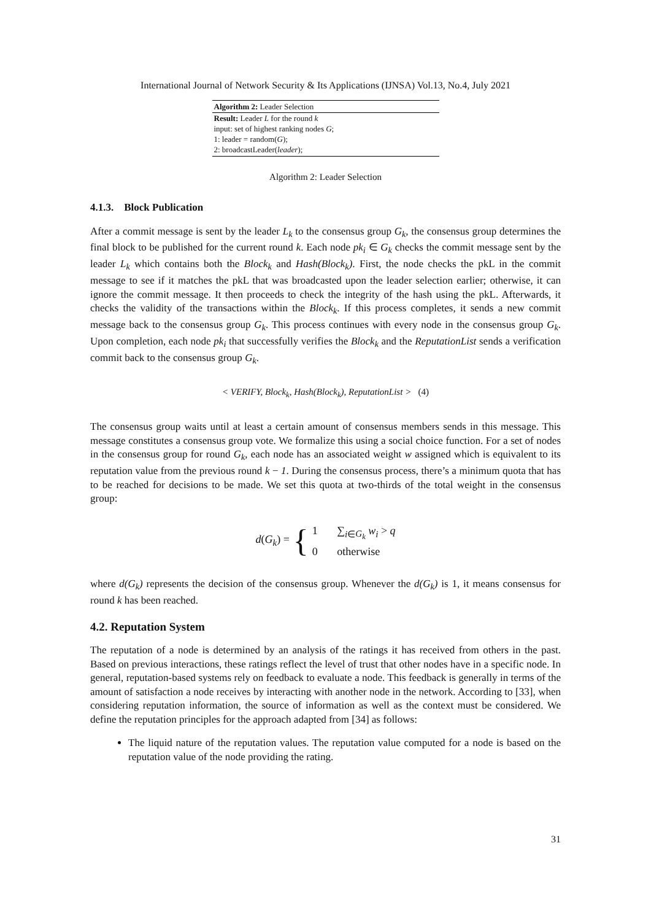International Journal of Network Security & Its Applications (IJNSA) Vol.13, No.4, July 2021
Algorithm 2: Leader Selection
Result: Leader L for the round k
input: set of highest ranking nodes G;
1: leader = random(G);
2: broadcastLeader(leader);
Algorithm 2: Leader Selection
4.1.3. Block Publication
After a commit message is sent by the leader L<sub>k</sub> to the consensus group G<sub>k</sub>, the consensus group determines the final block to be published for the current round k. Each node pk<sub>i</sub> ∈ G<sub>k</sub> checks the commit message sent by the leader L<sub>k</sub> which contains both the Block<sub>k</sub> and Hash(Block<sub>k</sub>). First, the node checks the pkL in the commit message to see if it matches the pkL that was broadcasted upon the leader selection earlier; otherwise, it can ignore the commit message. It then proceeds to check the integrity of the hash using the pkL. Afterwards, it checks the validity of the transactions within the Block<sub>k</sub>. If this process completes, it sends a new commit message back to the consensus group G<sub>k</sub>. This process continues with every node in the consensus group G<sub>k</sub>. Upon completion, each node pk<sub>i</sub> that successfully verifies the Block<sub>k</sub> and the ReputationList sends a verification commit back to the consensus group G<sub>k</sub>.
< VERIFY, Block<sub>k</sub>, Hash(Block<sub>k</sub>), ReputationList > (4)
The consensus group waits until at least a certain amount of consensus members sends in this message. This message constitutes a consensus group vote. We formalize this using a social choice function. For a set of nodes in the consensus group for round G<sub>k</sub>, each node has an associated weight w assigned which is equivalent to its reputation value from the previous round k − 1. During the consensus process, there’s a minimum quota that has to be reached for decisions to be made. We set this quota at two-thirds of the total weight in the consensus group:
d(G<sub>k</sub>) = { 1 ∑<sub>i∈G<sub>k</sub></sub> w<sub>i</sub> > q
0 otherwise
where d(G<sub>k</sub>) represents the decision of the consensus group. Whenever the d(G<sub>k</sub>) is 1, it means consensus for round k has been reached.
4.2. Reputation System
The reputation of a node is determined by an analysis of the ratings it has received from others in the past. Based on previous interactions, these ratings reflect the level of trust that other nodes have in a specific node. In general, reputation-based systems rely on feedback to evaluate a node. This feedback is generally in terms of the amount of satisfaction a node receives by interacting with another node in the network. According to [33], when considering reputation information, the source of information as well as the context must be considered. We define the reputation principles for the approach adapted from [34] as follows:
The liquid nature of the reputation values. The reputation value computed for a node is based on the reputation value of the node providing the rating.
31